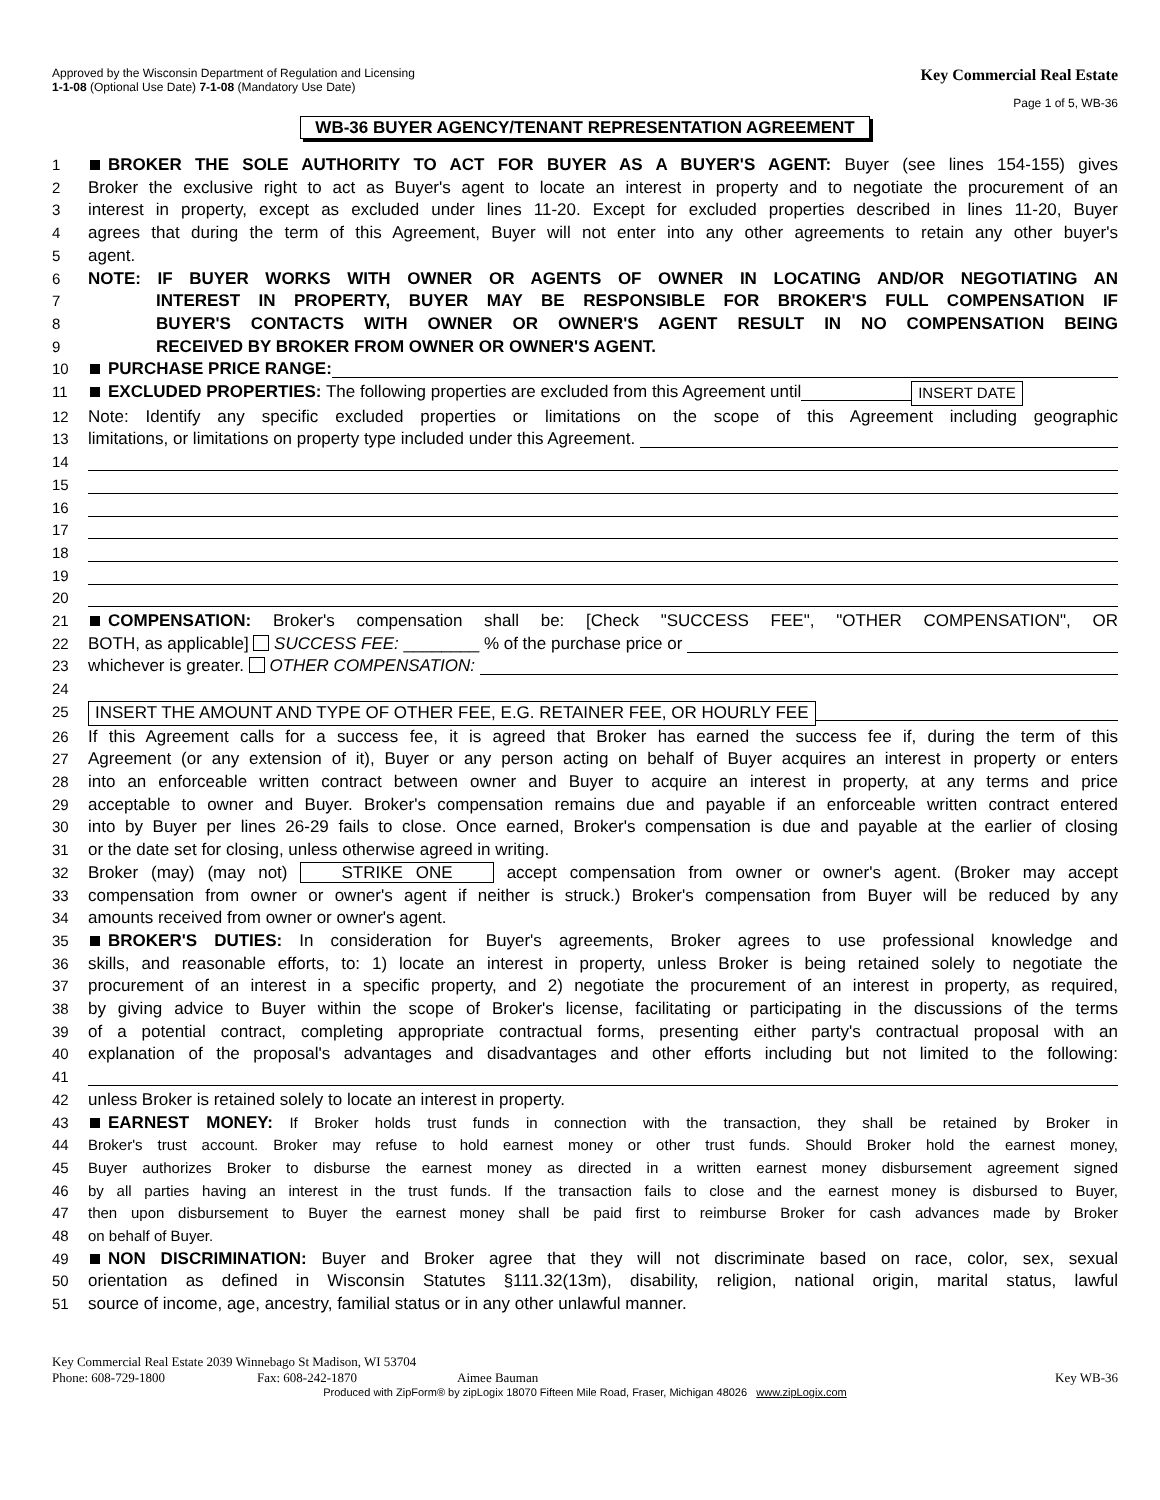Approved by the Wisconsin Department of Regulation and Licensing
1-1-08 (Optional Use Date) 7-1-08 (Mandatory Use Date)
Key Commercial Real Estate
Page 1 of 5, WB-36
WB-36 BUYER AGENCY/TENANT REPRESENTATION AGREEMENT
1 BROKER THE SOLE AUTHORITY TO ACT FOR BUYER AS A BUYER'S AGENT: Buyer (see lines 154-155) gives
2 Broker the exclusive right to act as Buyer's agent to locate an interest in property and to negotiate the procurement of an
3 interest in property, except as excluded under lines 11-20. Except for excluded properties described in lines 11-20, Buyer
4 agrees that during the term of this Agreement, Buyer will not enter into any other agreements to retain any other buyer's
5 agent.
6 NOTE: IF BUYER WORKS WITH OWNER OR AGENTS OF OWNER IN LOCATING AND/OR NEGOTIATING AN
7 INTEREST IN PROPERTY, BUYER MAY BE RESPONSIBLE FOR BROKER'S FULL COMPENSATION IF
8 BUYER'S CONTACTS WITH OWNER OR OWNER'S AGENT RESULT IN NO COMPENSATION BEING
9 RECEIVED BY BROKER FROM OWNER OR OWNER'S AGENT.
10 PURCHASE PRICE RANGE:
11 EXCLUDED PROPERTIES: The following properties are excluded from this Agreement until INSERT DATE
12 Note: Identify any specific excluded properties or limitations on the scope of this Agreement including geographic
13 limitations, or limitations on property type included under this Agreement.
14
15
16
17
18
19
20
21 COMPENSATION: Broker's compensation shall be: [Check "SUCCESS FEE", "OTHER COMPENSATION", OR
22 BOTH, as applicable] SUCCESS FEE: ________ % of the purchase price or
23 whichever is greater. OTHER COMPENSATION:
24
25 INSERT THE AMOUNT AND TYPE OF OTHER FEE, E.G. RETAINER FEE, OR HOURLY FEE
26 If this Agreement calls for a success fee, it is agreed that Broker has earned the success fee if, during the term of this
27 Agreement (or any extension of it), Buyer or any person acting on behalf of Buyer acquires an interest in property or enters
28 into an enforceable written contract between owner and Buyer to acquire an interest in property, at any terms and price
29 acceptable to owner and Buyer. Broker's compensation remains due and payable if an enforceable written contract entered
30 into by Buyer per lines 26-29 fails to close. Once earned, Broker's compensation is due and payable at the earlier of closing
31 or the date set for closing, unless otherwise agreed in writing.
32 Broker (may) (may not) STRIKE ONE accept compensation from owner or owner's agent. (Broker may accept
33 compensation from owner or owner's agent if neither is struck.) Broker's compensation from Buyer will be reduced by any
34 amounts received from owner or owner's agent.
35 BROKER'S DUTIES: In consideration for Buyer's agreements, Broker agrees to use professional knowledge and
36 skills, and reasonable efforts, to: 1) locate an interest in property, unless Broker is being retained solely to negotiate the
37 procurement of an interest in a specific property, and 2) negotiate the procurement of an interest in property, as required,
38 by giving advice to Buyer within the scope of Broker's license, facilitating or participating in the discussions of the terms
39 of a potential contract, completing appropriate contractual forms, presenting either party's contractual proposal with an
40 explanation of the proposal's advantages and disadvantages and other efforts including but not limited to the following:
41
42 unless Broker is retained solely to locate an interest in property.
43 EARNEST MONEY: If Broker holds trust funds in connection with the transaction, they shall be retained by Broker in
44 Broker's trust account. Broker may refuse to hold earnest money or other trust funds. Should Broker hold the earnest money,
45 Buyer authorizes Broker to disburse the earnest money as directed in a written earnest money disbursement agreement signed
46 by all parties having an interest in the trust funds. If the transaction fails to close and the earnest money is disbursed to Buyer,
47 then upon disbursement to Buyer the earnest money shall be paid first to reimburse Broker for cash advances made by Broker
48 on behalf of Buyer.
49 NON DISCRIMINATION: Buyer and Broker agree that they will not discriminate based on race, color, sex, sexual
50 orientation as defined in Wisconsin Statutes §111.32(13m), disability, religion, national origin, marital status, lawful
51 source of income, age, ancestry, familial status or in any other unlawful manner.
Key Commercial Real Estate 2039 Winnebago St Madison, WI 53704
Phone: 608-729-1800 Fax: 608-242-1870 Aimee Bauman Key WB-36
Produced with ZipForm® by zipLogix 18070 Fifteen Mile Road, Fraser, Michigan 48026 www.zipLogix.com